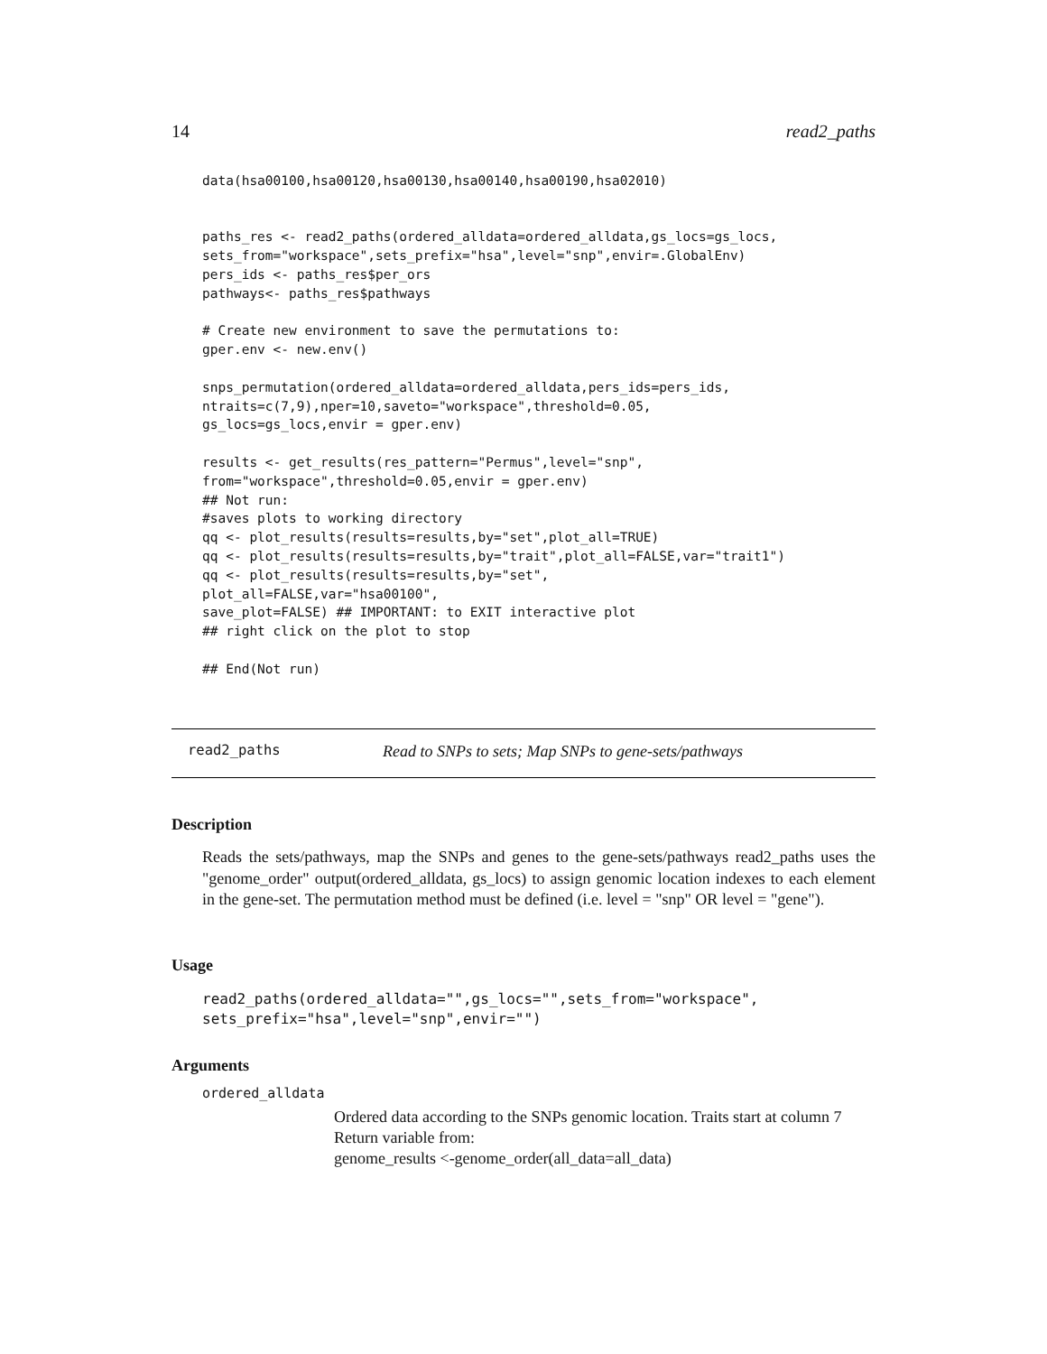14 read2_paths
data(hsa00100,hsa00120,hsa00130,hsa00140,hsa00190,hsa02010)


paths_res <- read2_paths(ordered_alldata=ordered_alldata,gs_locs=gs_locs,
sets_from="workspace",sets_prefix="hsa",level="snp",envir=.GlobalEnv)
pers_ids <- paths_res$per_ors
pathways<- paths_res$pathways

# Create new environment to save the permutations to:
gper.env <- new.env()

snps_permutation(ordered_alldata=ordered_alldata,pers_ids=pers_ids,
ntraits=c(7,9),nper=10,saveto="workspace",threshold=0.05,
gs_locs=gs_locs,envir = gper.env)

results <- get_results(res_pattern="Permus",level="snp",
from="workspace",threshold=0.05,envir = gper.env)
## Not run:
#saves plots to working directory
qq <- plot_results(results=results,by="set",plot_all=TRUE)
qq <- plot_results(results=results,by="trait",plot_all=FALSE,var="trait1")
qq <- plot_results(results=results,by="set",
plot_all=FALSE,var="hsa00100",
save_plot=FALSE) ## IMPORTANT: to EXIT interactive plot
## right click on the plot to stop

## End(Not run)
read2_paths Read to SNPs to sets; Map SNPs to gene-sets/pathways
Description
Reads the sets/pathways, map the SNPs and genes to the gene-sets/pathways read2_paths uses the "genome_order" output(ordered_alldata, gs_locs) to assign genomic location indexes to each element in the gene-set. The permutation method must be defined (i.e. level = "snp" OR level = "gene").
Usage
read2_paths(ordered_alldata="",gs_locs="",sets_from="workspace",
sets_prefix="hsa",level="snp",envir="")
Arguments
ordered_alldata
Ordered data according to the SNPs genomic location. Traits start at column 7
Return variable from:
genome_results <-genome_order(all_data=all_data)